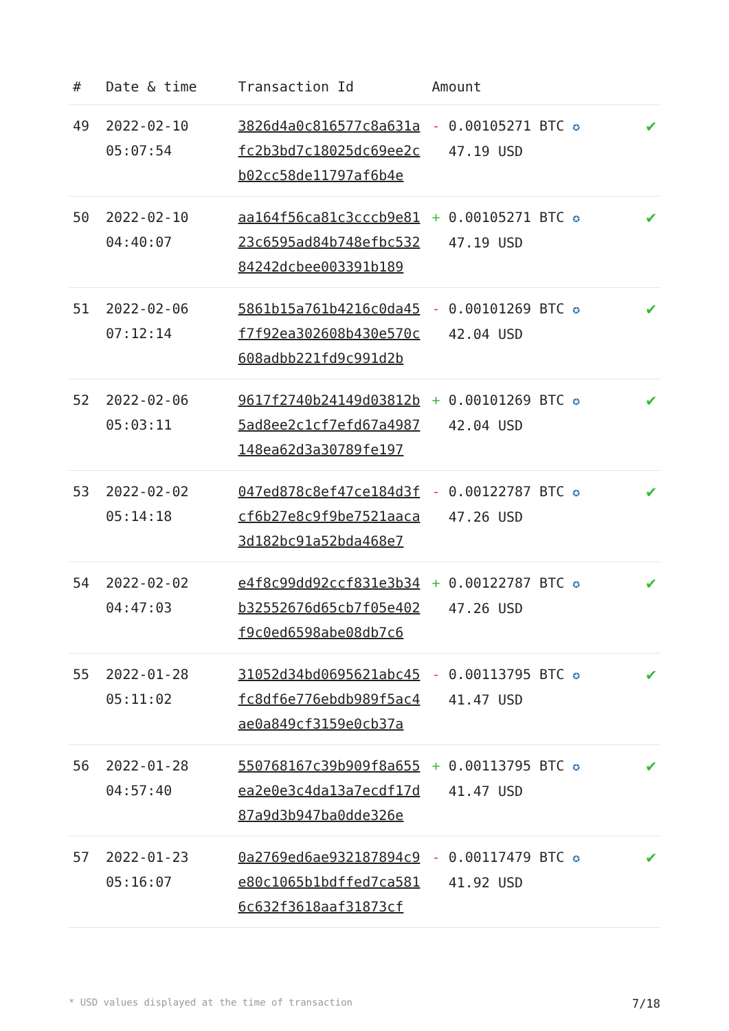| # | Date & time | Transaction Id | Amount | |
| --- | --- | --- | --- | --- |
| 49 | 2022-02-10 05:07:54 | 3826d4a0c816577c8a631afc2b3bd7c18025dc69ee2cb02cc58de11797af6b4e | - 0.00105271 BTC ✪ 47.19 USD | ✔ |
| 50 | 2022-02-10 04:40:07 | aa164f56ca81c3cccb9e8123c6595ad84b748efbc53284242dcbee003391b189 | + 0.00105271 BTC ✪ 47.19 USD | ✔ |
| 51 | 2022-02-06 07:12:14 | 5861b15a761b4216c0da45f7f92ea302608b430e570c608adbb221fd9c991d2b | - 0.00101269 BTC ✪ 42.04 USD | ✔ |
| 52 | 2022-02-06 05:03:11 | 9617f2740b24149d03812b5ad8ee2c1cf7efd67a4987148ea62d3a30789fe197 | + 0.00101269 BTC ✪ 42.04 USD | ✔ |
| 53 | 2022-02-02 05:14:18 | 047ed878c8ef47ce184d3fcf6b27e8c9f9be7521aaca3d182bc91a52bda468e7 | - 0.00122787 BTC ✪ 47.26 USD | ✔ |
| 54 | 2022-02-02 04:47:03 | e4f8c99dd92ccf831e3b34b32552676d65cb7f05e402f9c0ed6598abe08db7c6 | + 0.00122787 BTC ✪ 47.26 USD | ✔ |
| 55 | 2022-01-28 05:11:02 | 31052d34bd0695621abc45fc8df6e776ebdb989f5ac4ae0a849cf3159e0cb37a | - 0.00113795 BTC ✪ 41.47 USD | ✔ |
| 56 | 2022-01-28 04:57:40 | 550768167c39b909f8a655ea2e0e3c4da13a7ecdf17d87a9d3b947ba0dde326e | + 0.00113795 BTC ✪ 41.47 USD | ✔ |
| 57 | 2022-01-23 05:16:07 | 0a2769ed6ae932187894c9e80c1065b1bdffed7ca5816c632f3618aaf31873cf | - 0.00117479 BTC ✪ 41.92 USD | ✔ |
* USD values displayed at the time of transaction 7/18